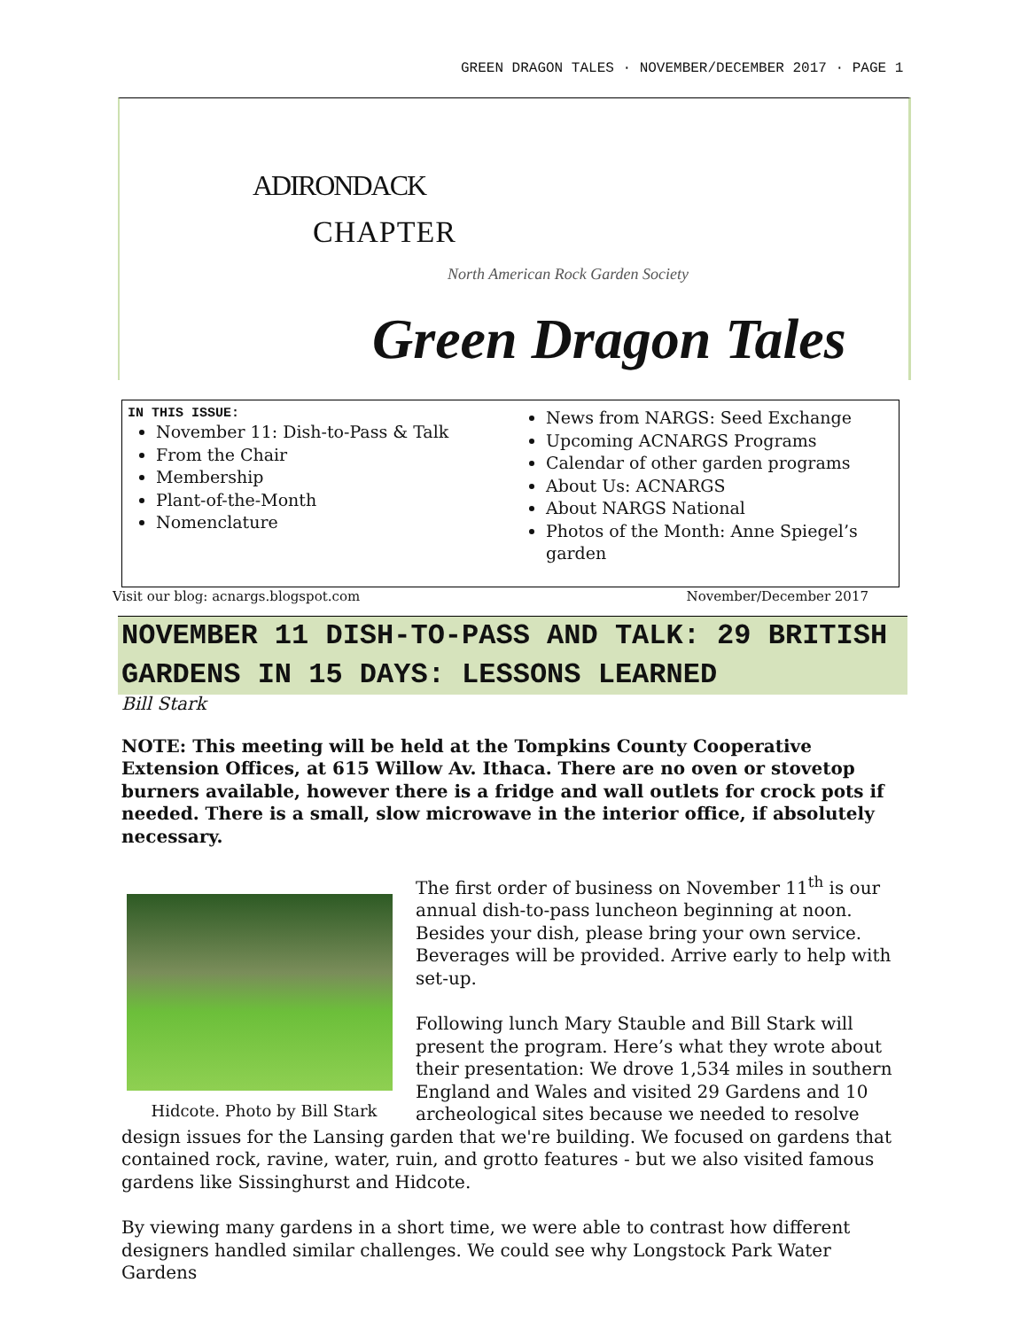GREEN DRAGON TALES · NOVEMBER/DECEMBER 2017 · PAGE 1
ADIRONDACK
CHAPTER
North American Rock Garden Society
Green Dragon Tales
IN THIS ISSUE:
November 11: Dish-to-Pass & Talk
From the Chair
Membership
Plant-of-the-Month
Nomenclature
News from NARGS: Seed Exchange
Upcoming ACNARGS Programs
Calendar of other garden programs
About Us: ACNARGS
About NARGS National
Photos of the Month: Anne Spiegel’s garden
Visit our blog: acnargs.blogspot.com November/December 2017
NOVEMBER 11 DISH-TO-PASS AND TALK: 29 BRITISH GARDENS IN 15 DAYS: LESSONS LEARNED
Bill Stark
NOTE: This meeting will be held at the Tompkins County Cooperative Extension Offices, at 615 Willow Av. Ithaca. There are no oven or stovetop burners available, however there is a fridge and wall outlets for crock pots if needed. There is a small, slow microwave in the interior office, if absolutely necessary.
Hidcote. Photo by Bill Stark
The first order of business on November 11<sup>th</sup> is our annual dish-to-pass luncheon beginning at noon. Besides your dish, please bring your own service. Beverages will be provided. Arrive early to help with set-up.
Following lunch Mary Stauble and Bill Stark will present the program. Here’s what they wrote about their presentation: We drove 1,534 miles in southern England and Wales and visited 29 Gardens and 10 archeological sites because we needed to resolve design issues for the Lansing garden that we're building. We focused on gardens that contained rock, ravine, water, ruin, and grotto features - but we also visited famous gardens like Sissinghurst and Hidcote.
By viewing many gardens in a short time, we were able to contrast how different designers handled similar challenges. We could see why Longstock Park Water Gardens